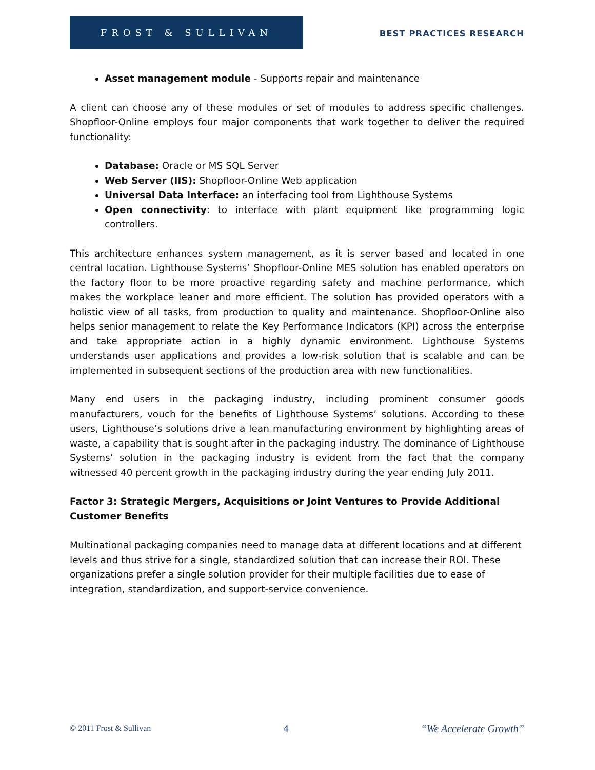FROST & SULLIVAN
BEST PRACTICES RESEARCH
Asset management module - Supports repair and maintenance
A client can choose any of these modules or set of modules to address specific challenges. Shopfloor-Online employs four major components that work together to deliver the required functionality:
Database: Oracle or MS SQL Server
Web Server (IIS): Shopfloor-Online Web application
Universal Data Interface: an interfacing tool from Lighthouse Systems
Open connectivity: to interface with plant equipment like programming logic controllers.
This architecture enhances system management, as it is server based and located in one central location. Lighthouse Systems’ Shopfloor-Online MES solution has enabled operators on the factory floor to be more proactive regarding safety and machine performance, which makes the workplace leaner and more efficient. The solution has provided operators with a holistic view of all tasks, from production to quality and maintenance. Shopfloor-Online also helps senior management to relate the Key Performance Indicators (KPI) across the enterprise and take appropriate action in a highly dynamic environment. Lighthouse Systems understands user applications and provides a low-risk solution that is scalable and can be implemented in subsequent sections of the production area with new functionalities.
Many end users in the packaging industry, including prominent consumer goods manufacturers, vouch for the benefits of Lighthouse Systems’ solutions. According to these users, Lighthouse’s solutions drive a lean manufacturing environment by highlighting areas of waste, a capability that is sought after in the packaging industry. The dominance of Lighthouse Systems’ solution in the packaging industry is evident from the fact that the company witnessed 40 percent growth in the packaging industry during the year ending July 2011.
Factor 3: Strategic Mergers, Acquisitions or Joint Ventures to Provide Additional Customer Benefits
Multinational packaging companies need to manage data at different locations and at different levels and thus strive for a single, standardized solution that can increase their ROI. These organizations prefer a single solution provider for their multiple facilities due to ease of integration, standardization, and support-service convenience.
© 2011 Frost & Sullivan 4 “We Accelerate Growth”